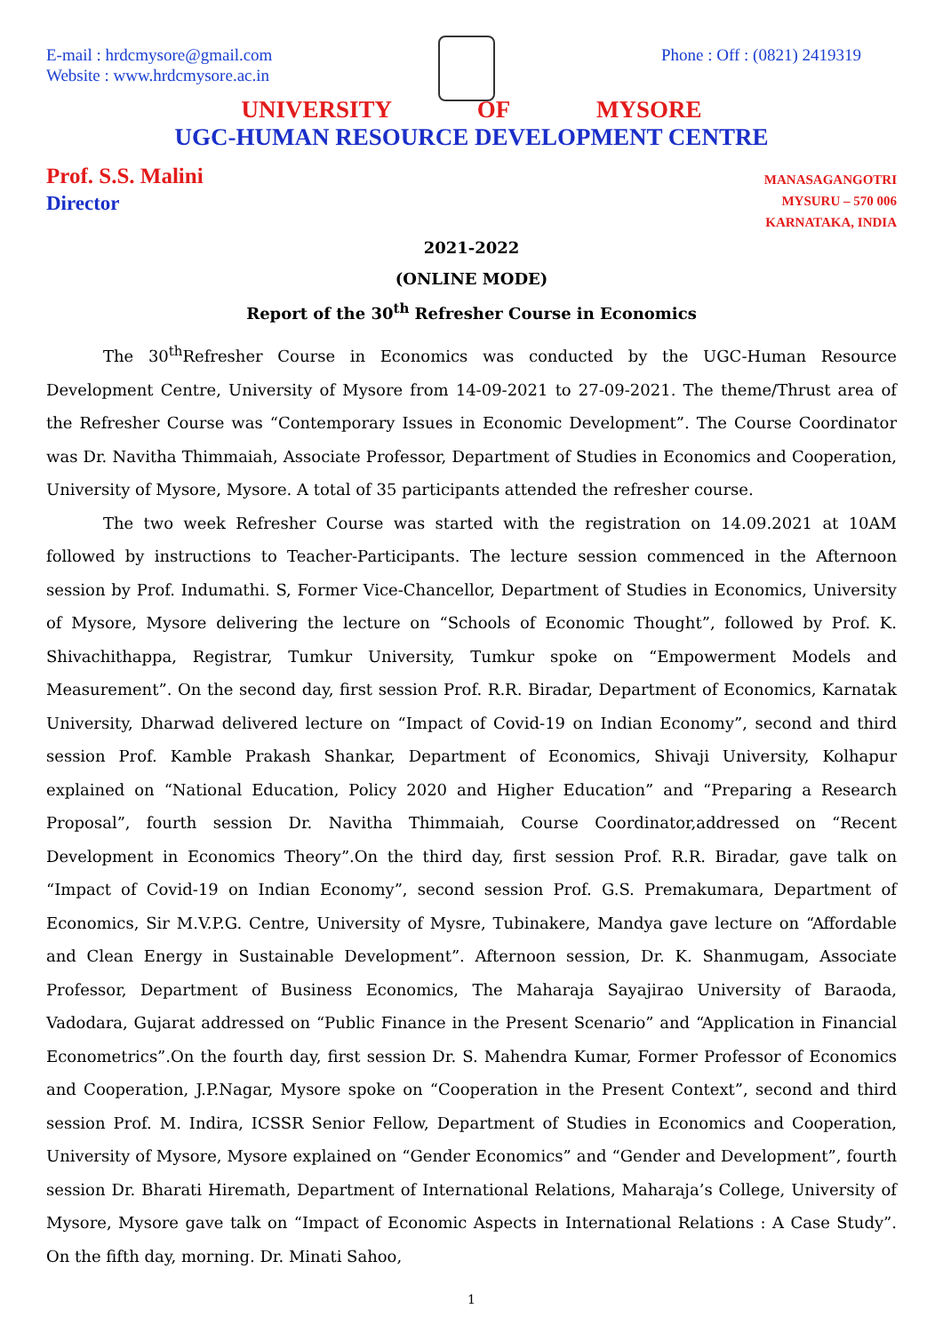E-mail : hrdcmysore@gmail.com
Website : www.hrdcmysore.ac.in
Phone : Off : (0821) 2419319
UNIVERSITY OF MYSORE
UGC-HUMAN RESOURCE DEVELOPMENT CENTRE
Prof. S.S. Malini
Director
MANASAGANGOTRI
MYSURU – 570 006
KARNATAKA, INDIA
2021-2022
(ONLINE MODE)
Report of the 30<sup>th</sup> Refresher Course in Economics
The 30<sup>th</sup>Refresher Course in Economics was conducted by the UGC-Human Resource Development Centre, University of Mysore from 14-09-2021 to 27-09-2021. The theme/Thrust area of the Refresher Course was “Contemporary Issues in Economic Development”. The Course Coordinator was Dr. Navitha Thimmaiah, Associate Professor, Department of Studies in Economics and Cooperation, University of Mysore, Mysore. A total of 35 participants attended the refresher course.
The two week Refresher Course was started with the registration on 14.09.2021 at 10AM followed by instructions to Teacher-Participants. The lecture session commenced in the Afternoon session by Prof. Indumathi. S, Former Vice-Chancellor, Department of Studies in Economics, University of Mysore, Mysore delivering the lecture on “Schools of Economic Thought”, followed by Prof. K. Shivachithappa, Registrar, Tumkur University, Tumkur spoke on “Empowerment Models and Measurement”. On the second day, first session Prof. R.R. Biradar, Department of Economics, Karnatak University, Dharwad delivered lecture on “Impact of Covid-19 on Indian Economy”, second and third session Prof. Kamble Prakash Shankar, Department of Economics, Shivaji University, Kolhapur explained on “National Education, Policy 2020 and Higher Education” and “Preparing a Research Proposal”, fourth session Dr. Navitha Thimmaiah, Course Coordinator,addressed on “Recent Development in Economics Theory”.On the third day, first session Prof. R.R. Biradar, gave talk on “Impact of Covid-19 on Indian Economy”, second session Prof. G.S. Premakumara, Department of Economics, Sir M.V.P.G. Centre, University of Mysre, Tubinakere, Mandya gave lecture on “Affordable and Clean Energy in Sustainable Development”. Afternoon session, Dr. K. Shanmugam, Associate Professor, Department of Business Economics, The Maharaja Sayajirao University of Baraoda, Vadodara, Gujarat addressed on “Public Finance in the Present Scenario” and “Application in Financial Econometrics”.On the fourth day, first session Dr. S. Mahendra Kumar, Former Professor of Economics and Cooperation, J.P.Nagar, Mysore spoke on “Cooperation in the Present Context”, second and third session Prof. M. Indira, ICSSR Senior Fellow, Department of Studies in Economics and Cooperation, University of Mysore, Mysore explained on “Gender Economics” and “Gender and Development”, fourth session Dr. Bharati Hiremath, Department of International Relations, Maharaja’s College, University of Mysore, Mysore gave talk on “Impact of Economic Aspects in International Relations : A Case Study”. On the fifth day, morning. Dr. Minati Sahoo,
1